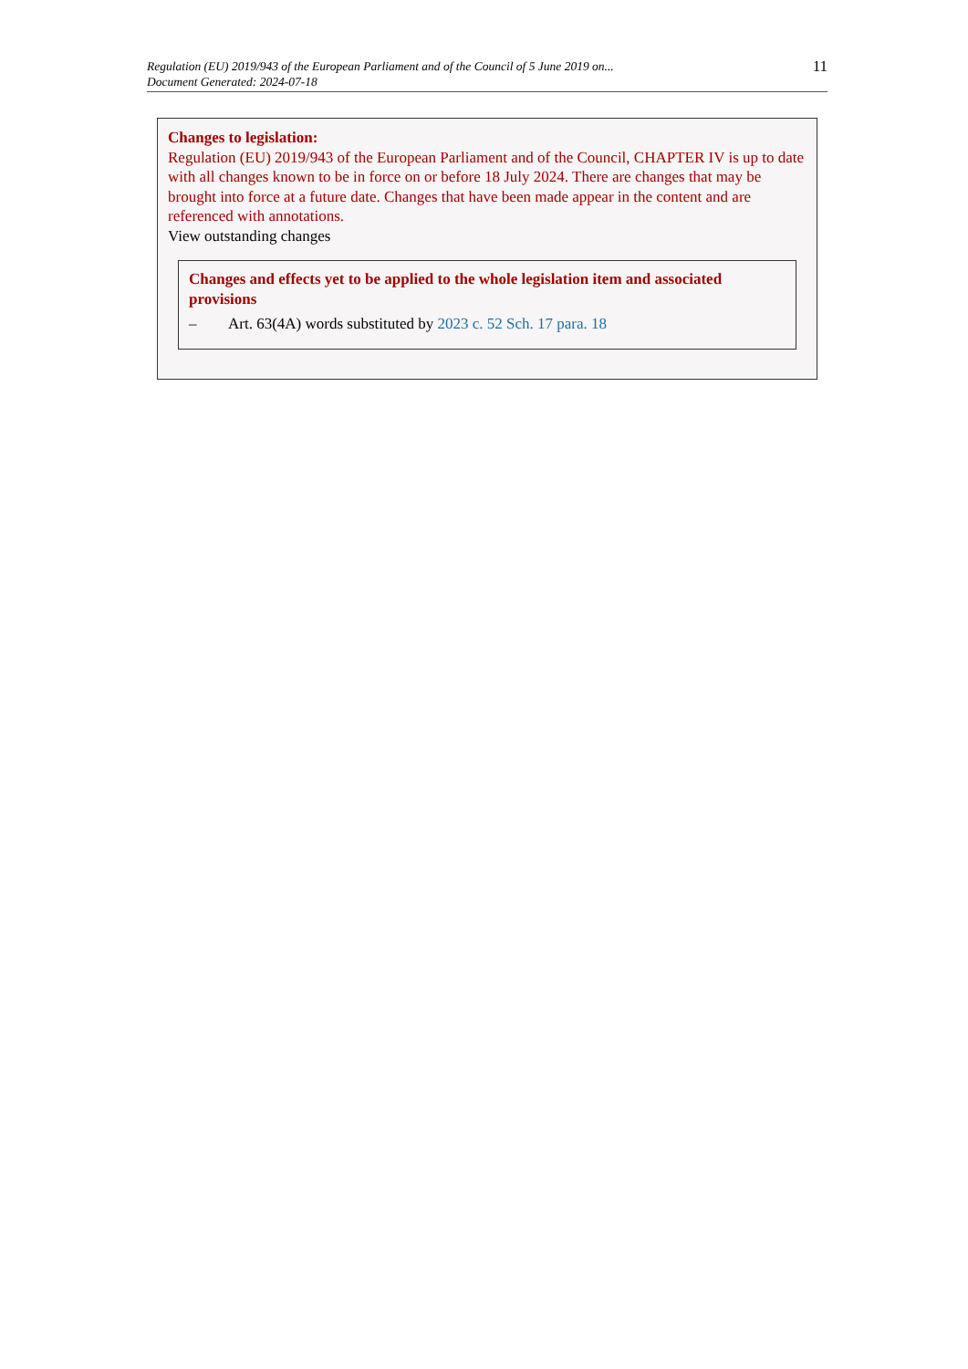Regulation (EU) 2019/943 of the European Parliament and of the Council of 5 June 2019 on...
Document Generated: 2024-07-18
11
Changes to legislation:
Regulation (EU) 2019/943 of the European Parliament and of the Council, CHAPTER IV is up to date with all changes known to be in force on or before 18 July 2024. There are changes that may be brought into force at a future date. Changes that have been made appear in the content and are referenced with annotations.
View outstanding changes
Changes and effects yet to be applied to the whole legislation item and associated provisions
– Art. 63(4A) words substituted by 2023 c. 52 Sch. 17 para. 18